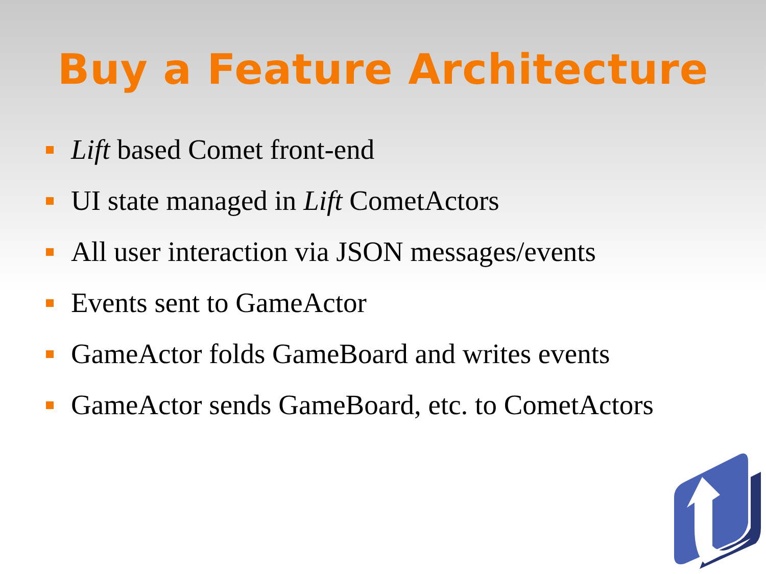Buy a Feature Architecture
Lift based Comet front-end
UI state managed in Lift CometActors
All user interaction via JSON messages/events
Events sent to GameActor
GameActor folds GameBoard and writes events
GameActor sends GameBoard, etc. to CometActors